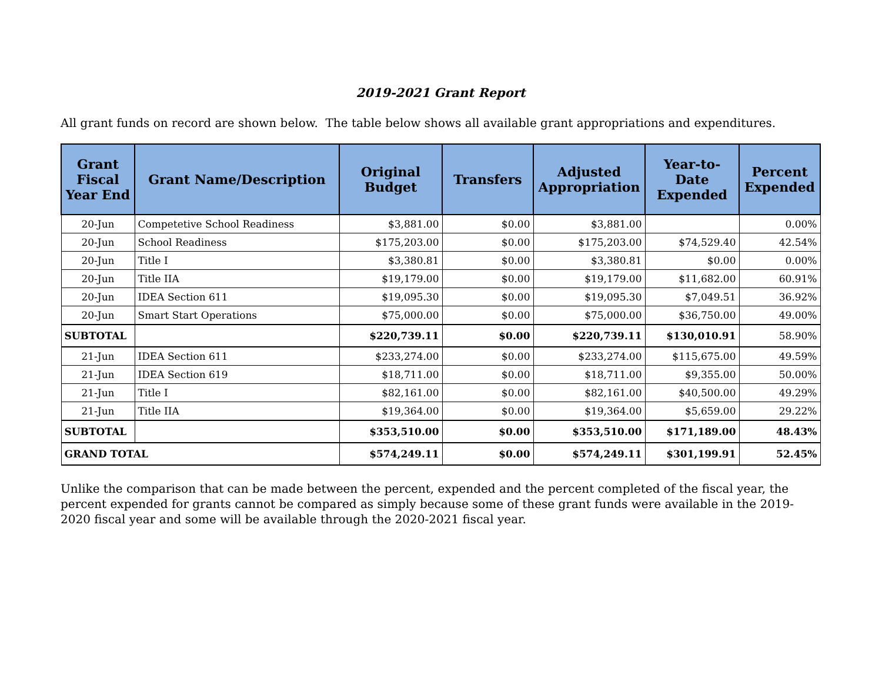2019-2021 Grant Report
All grant funds on record are shown below. The table below shows all available grant appropriations and expenditures.
| Grant Fiscal Year End | Grant Name/Description | Original Budget | Transfers | Adjusted Appropriation | Year-to-Date Expended | Percent Expended |
| --- | --- | --- | --- | --- | --- | --- |
| 20-Jun | Competetive School Readiness | $3,881.00 | $0.00 | $3,881.00 | | 0.00% |
| 20-Jun | School Readiness | $175,203.00 | $0.00 | $175,203.00 | $74,529.40 | 42.54% |
| 20-Jun | Title I | $3,380.81 | $0.00 | $3,380.81 | $0.00 | 0.00% |
| 20-Jun | Title IIA | $19,179.00 | $0.00 | $19,179.00 | $11,682.00 | 60.91% |
| 20-Jun | IDEA Section 611 | $19,095.30 | $0.00 | $19,095.30 | $7,049.51 | 36.92% |
| 20-Jun | Smart Start Operations | $75,000.00 | $0.00 | $75,000.00 | $36,750.00 | 49.00% |
| SUBTOTAL | | $220,739.11 | $0.00 | $220,739.11 | $130,010.91 | 58.90% |
| 21-Jun | IDEA Section 611 | $233,274.00 | $0.00 | $233,274.00 | $115,675.00 | 49.59% |
| 21-Jun | IDEA Section 619 | $18,711.00 | $0.00 | $18,711.00 | $9,355.00 | 50.00% |
| 21-Jun | Title I | $82,161.00 | $0.00 | $82,161.00 | $40,500.00 | 49.29% |
| 21-Jun | Title IIA | $19,364.00 | $0.00 | $19,364.00 | $5,659.00 | 29.22% |
| SUBTOTAL | | $353,510.00 | $0.00 | $353,510.00 | $171,189.00 | 48.43% |
| GRAND TOTAL | | $574,249.11 | $0.00 | $574,249.11 | $301,199.91 | 52.45% |
Unlike the comparison that can be made between the percent, expended and the percent completed of the fiscal year, the percent expended for grants cannot be compared as simply because some of these grant funds were available in the 2019-2020 fiscal year and some will be available through the 2020-2021 fiscal year.